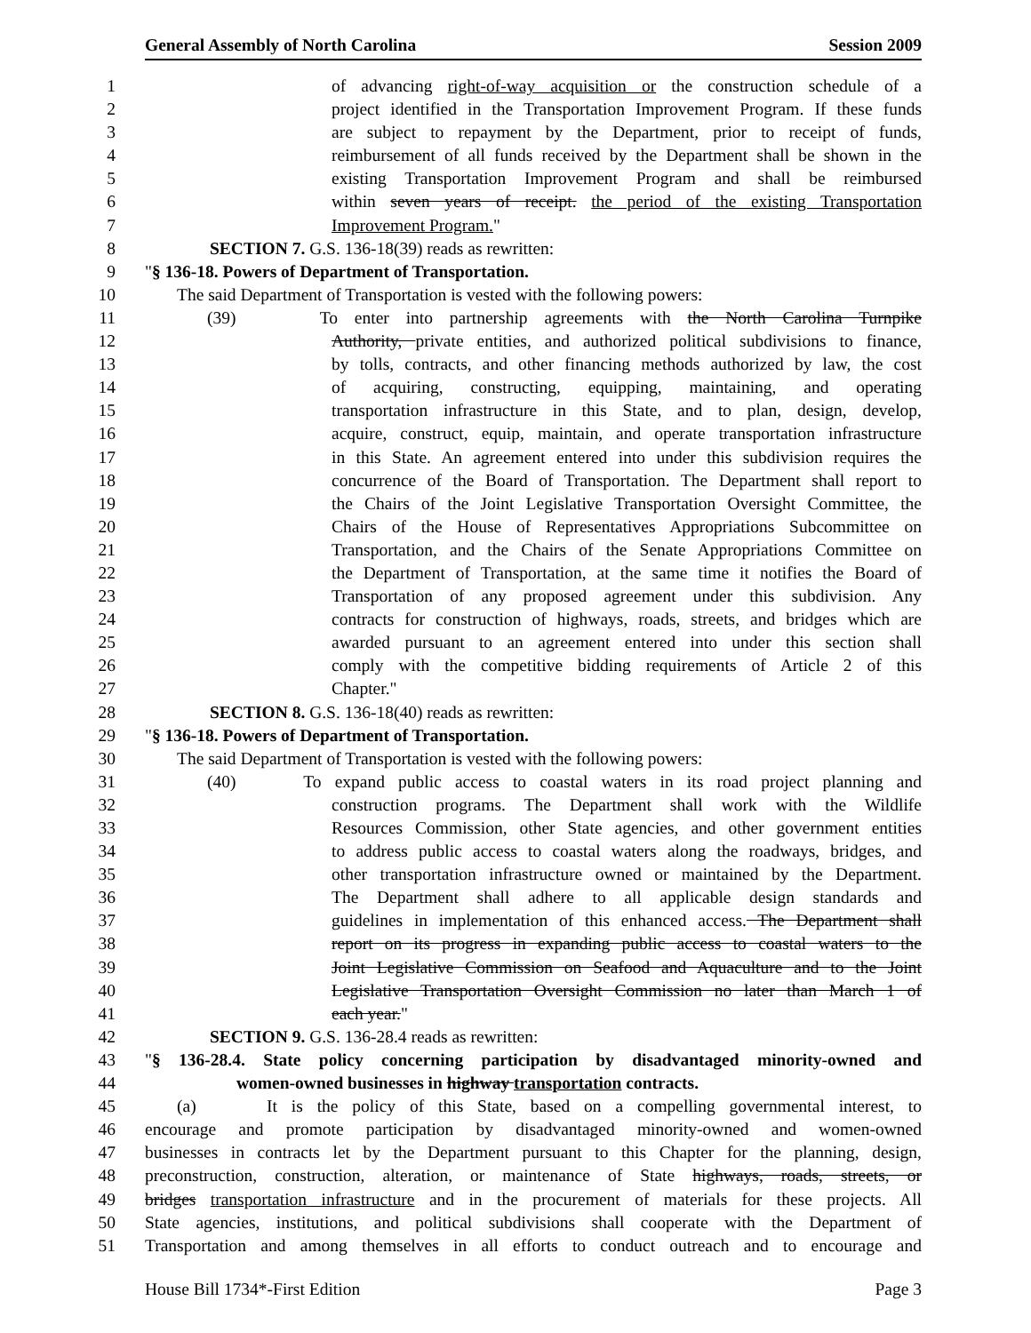General Assembly of North Carolina Session 2009
1 of advancing right-of-way acquisition or the construction schedule of a
2 project identified in the Transportation Improvement Program. If these funds
3 are subject to repayment by the Department, prior to receipt of funds,
4 reimbursement of all funds received by the Department shall be shown in the
5 existing Transportation Improvement Program and shall be reimbursed
6 within seven years of receipt. the period of the existing Transportation
7 Improvement Program."
8 SECTION 7. G.S. 136-18(39) reads as rewritten:
9 "§ 136-18. Powers of Department of Transportation.
10 The said Department of Transportation is vested with the following powers:
11 (39) To enter into partnership agreements with the North Carolina Turnpike
12 Authority, private entities, and authorized political subdivisions to finance,
13 by tolls, contracts, and other financing methods authorized by law, the cost
14 of acquiring, constructing, equipping, maintaining, and operating
15 transportation infrastructure in this State, and to plan, design, develop,
16 acquire, construct, equip, maintain, and operate transportation infrastructure
17 in this State. An agreement entered into under this subdivision requires the
18 concurrence of the Board of Transportation. The Department shall report to
19 the Chairs of the Joint Legislative Transportation Oversight Committee, the
20 Chairs of the House of Representatives Appropriations Subcommittee on
21 Transportation, and the Chairs of the Senate Appropriations Committee on
22 the Department of Transportation, at the same time it notifies the Board of
23 Transportation of any proposed agreement under this subdivision. Any
24 contracts for construction of highways, roads, streets, and bridges which are
25 awarded pursuant to an agreement entered into under this section shall
26 comply with the competitive bidding requirements of Article 2 of this
27 Chapter."
28 SECTION 8. G.S. 136-18(40) reads as rewritten:
29 "§ 136-18. Powers of Department of Transportation.
30 The said Department of Transportation is vested with the following powers:
31 (40) To expand public access to coastal waters in its road project planning and
32 construction programs. The Department shall work with the Wildlife
33 Resources Commission, other State agencies, and other government entities
34 to address public access to coastal waters along the roadways, bridges, and
35 other transportation infrastructure owned or maintained by the Department.
36 The Department shall adhere to all applicable design standards and
37 guidelines in implementation of this enhanced access. The Department shall
38 report on its progress in expanding public access to coastal waters to the
39 Joint Legislative Commission on Seafood and Aquaculture and to the Joint
40 Legislative Transportation Oversight Commission no later than March 1 of
41 each year."
42 SECTION 9. G.S. 136-28.4 reads as rewritten:
43 "§ 136-28.4. State policy concerning participation by disadvantaged minority-owned and
44 women-owned businesses in highway transportation contracts.
45 (a) It is the policy of this State, based on a compelling governmental interest, to
46 encourage and promote participation by disadvantaged minority-owned and women-owned
47 businesses in contracts let by the Department pursuant to this Chapter for the planning, design,
48 preconstruction, construction, alteration, or maintenance of State highways, roads, streets, or
49 bridges transportation infrastructure and in the procurement of materials for these projects. All
50 State agencies, institutions, and political subdivisions shall cooperate with the Department of
51 Transportation and among themselves in all efforts to conduct outreach and to encourage and
House Bill 1734*-First Edition Page 3